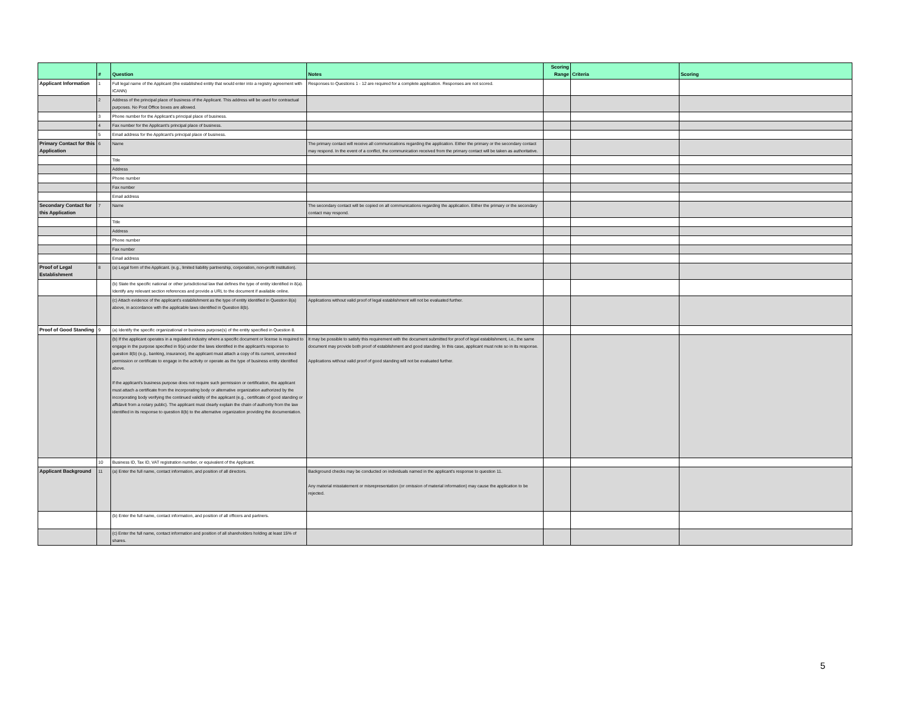| | # | Question | Notes | Scoring Range | Criteria | Scoring |
| --- | --- | --- | --- | --- | --- | --- |
| Applicant Information | 1 | Full legal name of the Applicant (the established entity that would enter into a registry agreement with ICANN) | Responses to Questions 1 - 12 are required for a complete application. Responses are not scored. | | | |
| | 2 | Address of the principal place of business of the Applicant. This address will be used for contractual purposes. No Post Office boxes are allowed. | | | | |
| | 3 | Phone number for the Applicant's principal place of business. | | | | |
| | 4 | Fax number for the Applicant's principal place of business. | | | | |
| | 5 | Email address for the Applicant's principal place of business. | | | | |
| Primary Contact for this Application | 6 | Name | The primary contact will receive all communications regarding the application. Either the primary or the secondary contact may respond. In the event of a conflict, the communication received from the primary contact will be taken as authoritative. | | | |
| | | Title | | | | |
| | | Address | | | | |
| | | Phone number | | | | |
| | | Fax number | | | | |
| | | Email address | | | | |
| Secondary Contact for this Application | 7 | Name | The secondary contact will be copied on all communications regarding the application. Either the primary or the secondary contact may respond. | | | |
| | | Title | | | | |
| | | Address | | | | |
| | | Phone number | | | | |
| | | Fax number | | | | |
| | | Email address | | | | |
| Proof of Legal Establishment | 8 | (a) Legal form of the Applicant. (e.g., limited liability partnership, corporation, non-profit institution). | | | | |
| | | (b) State the specific national or other jurisdictional law that defines the type of entity identified in 8(a). Identify any relevant section references and provide a URL to the document if available online. | | | | |
| | | (c) Attach evidence of the applicant's establishment as the type of entity identified in Question 8(a) above, in accordance with the applicable laws identified in Question 8(b). | Applications without valid proof of legal establishment will not be evaluated further. | | | |
| Proof of Good Standing | 9 | (a) Identify the specific organizational or business purpose(s) of the entity specified in Question 8. | | | | |
| | | (b) If the applicant operates in a regulated industry where a specific document or license is required to engage in the purpose specified in 9(a) under the laws identified in the applicant's response to question 8(b) (e.g., banking, insurance), the applicant must attach a copy of its current, unrevoked permission or certificate to engage in the activity or operate as the type of business entity identified above. If the applicant's business purpose does not require such permission or certification, the applicant must attach a certificate from the incorporating body or alternative organization authorized by the incorporating body verifying the continued validity of the applicant (e.g., certificate of good standing or affidavit from a notary public). The applicant must clearly explain the chain of authority from the law identified in its response to question 8(b) to the alternative organization providing the documentation. | It may be possible to satisfy this requirement with the document submitted for proof of legal establishment, i.e., the same document may provide both proof of establishment and good standing. In this case, applicant must note so in its response. Applications without valid proof of good standing will not be evaluated further. | | | |
| | 10 | Business ID, Tax ID, VAT registration number, or equivalent of the Applicant. | | | | |
| Applicant Background | 11 | (a) Enter the full name, contact information, and position of all directors. | Background checks may be conducted on individuals named in the applicant's response to question 11. Any material misstatement or misrepresentation (or omission of material information) may cause the application to be rejected. | | | |
| | | (b) Enter the full name, contact information, and position of all officers and partners. | | | | |
| | | (c) Enter the full name, contact information and position of all shareholders holding at least 15% of shares. | | | | |
5